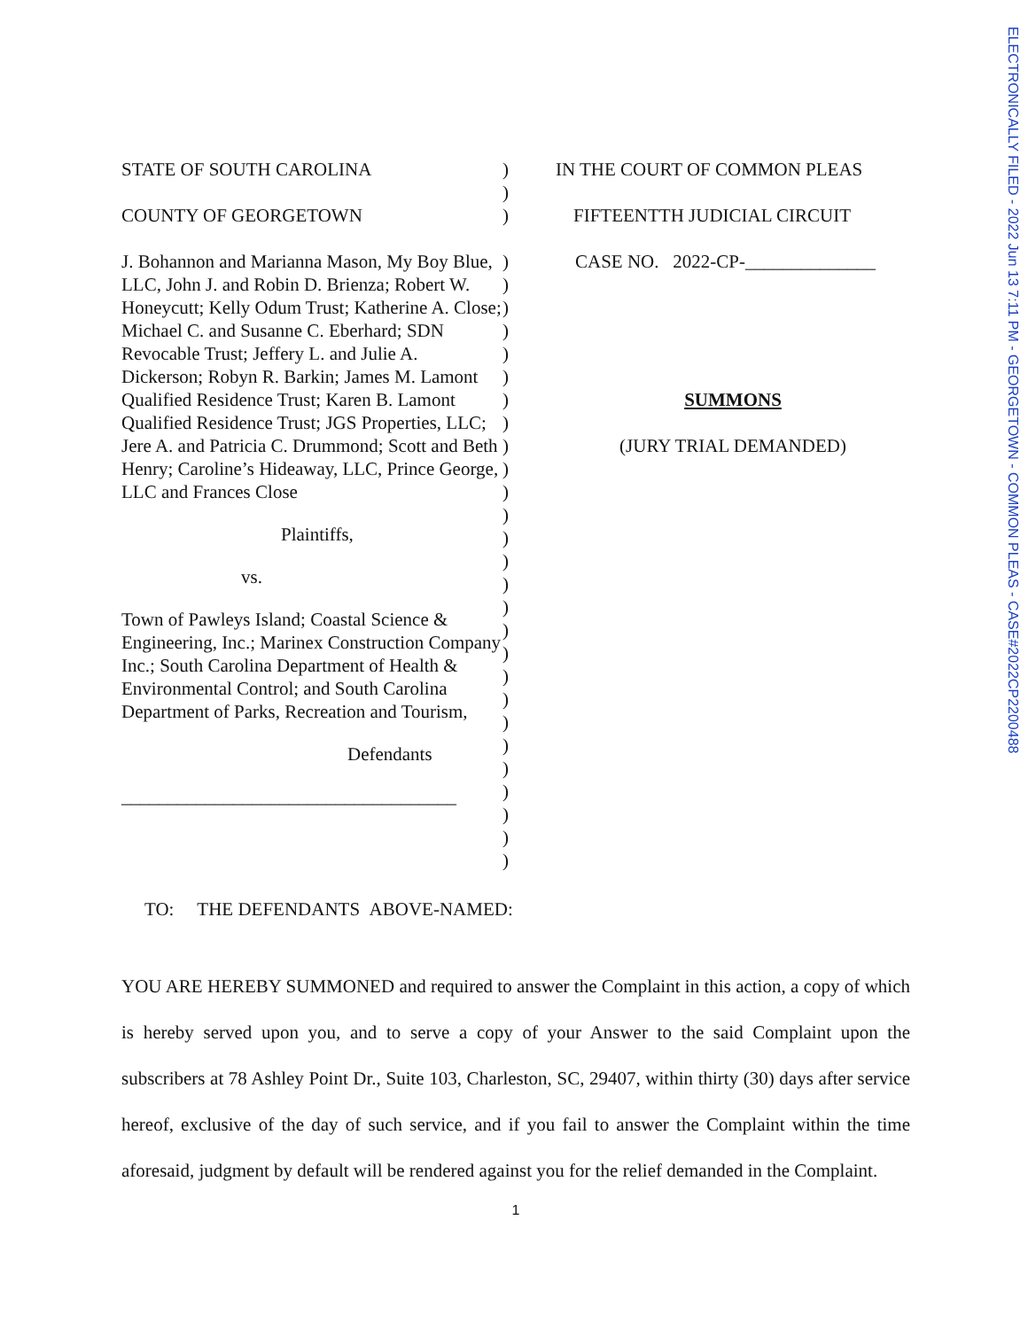ELECTRONICALLY FILED - 2022 Jun 13 7:11 PM - GEORGETOWN - COMMON PLEAS - CASE#2022CP2200488
STATE OF SOUTH CAROLINA
COUNTY OF GEORGETOWN
J. Bohannon and Marianna Mason, My Boy Blue, LLC, John J. and Robin D. Brienza; Robert W. Honeycutt; Kelly Odum Trust; Katherine A. Close; Michael C. and Susanne C. Eberhard; SDN Revocable Trust; Jeffery L. and Julie A. Dickerson; Robyn R. Barkin; James M. Lamont Qualified Residence Trust; Karen B. Lamont Qualified Residence Trust; JGS Properties, LLC; Jere A. and Patricia C. Drummond; Scott and Beth Henry; Caroline’s Hideaway, LLC, Prince George, LLC and Frances Close
Plaintiffs,
vs.
Town of Pawleys Island; Coastal Science & Engineering, Inc.; Marinex Construction Company Inc.; South Carolina Department of Health & Environmental Control; and South Carolina Department of Parks, Recreation and Tourism,
Defendants
____________________________________
)
)
)
)
)
)
)
)
)
)
)
)
)
)
)
)
)
)
)
)
)
)
)
)
)
)
)
)
)
)
IN THE COURT OF COMMON PLEAS
FIFTEENTTH JUDICIAL CIRCUIT
CASE NO. 2022-CP-______________
SUMMONS
(JURY TRIAL DEMANDED)
TO: THE DEFENDANTS ABOVE-NAMED:
YOU ARE HEREBY SUMMONED and required to answer the Complaint in this action, a copy of which is hereby served upon you, and to serve a copy of your Answer to the said Complaint upon the subscribers at 78 Ashley Point Dr., Suite 103, Charleston, SC, 29407, within thirty (30) days after service hereof, exclusive of the day of such service, and if you fail to answer the Complaint within the time aforesaid, judgment by default will be rendered against you for the relief demanded in the Complaint.
1